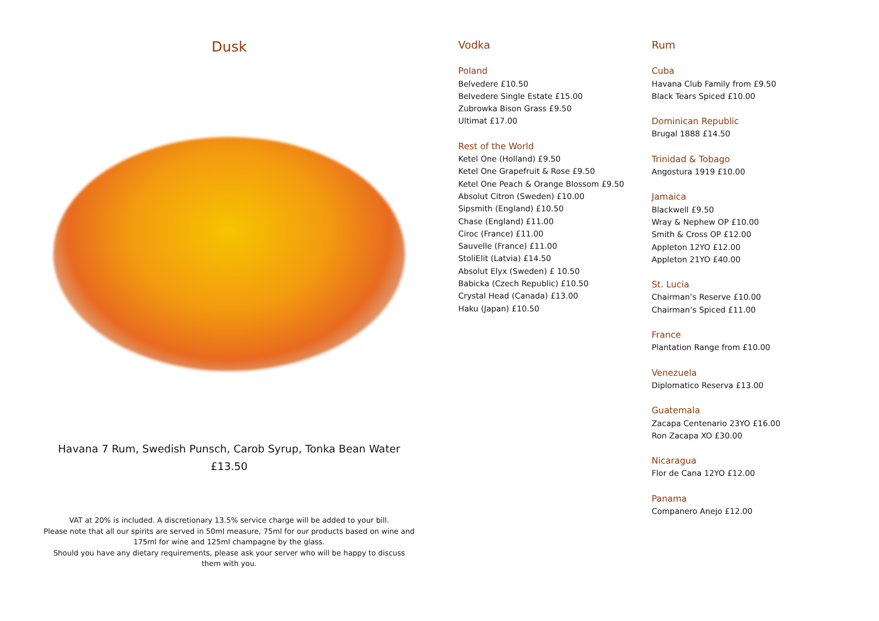Dusk
Havana 7 Rum, Swedish Punsch, Carob Syrup, Tonka Bean Water
£13.50
VAT at 20% is included. A discretionary 13.5% service charge will be added to your bill.
Please note that all our spirits are served in 50ml measure, 75ml for our products based on wine and
175ml for wine and 125ml champagne by the glass.
Should you have any dietary requirements, please ask your server who will be happy to discuss
them with you.
Vodka
Poland
Belvedere £10.50
Belvedere Single Estate £15.00
Zubrowka Bison Grass £9.50
Ultimat £17.00
Rest of the World
Ketel One (Holland) £9.50
Ketel One Grapefruit & Rose £9.50
Ketel One Peach & Orange Blossom £9.50
Absolut Citron (Sweden) £10.00
Sipsmith (England) £10.50
Chase (England) £11.00
Ciroc (France) £11.00
Sauvelle (France) £11.00
StoliElit (Latvia) £14.50
Absolut Elyx (Sweden) £ 10.50
Babicka (Czech Republic) £10.50
Crystal Head (Canada) £13.00
Haku (Japan) £10.50
Rum
Cuba
Havana Club Family from £9.50
Black Tears Spiced £10.00
Dominican Republic
Brugal 1888 £14.50
Trinidad & Tobago
Angostura 1919 £10.00
Jamaica
Blackwell £9.50
Wray & Nephew OP £10.00
Smith & Cross OP £12.00
Appleton 12YO £12.00
Appleton 21YO £40.00
St. Lucia
Chairman’s Reserve £10.00
Chairman’s Spiced £11.00
France
Plantation Range from £10.00
Venezuela
Diplomatico Reserva £13.00
Guatemala
Zacapa Centenario 23YO £16.00
Ron Zacapa XO £30.00
Nicaragua
Flor de Cana 12YO £12.00
Panama
Companero Anejo £12.00